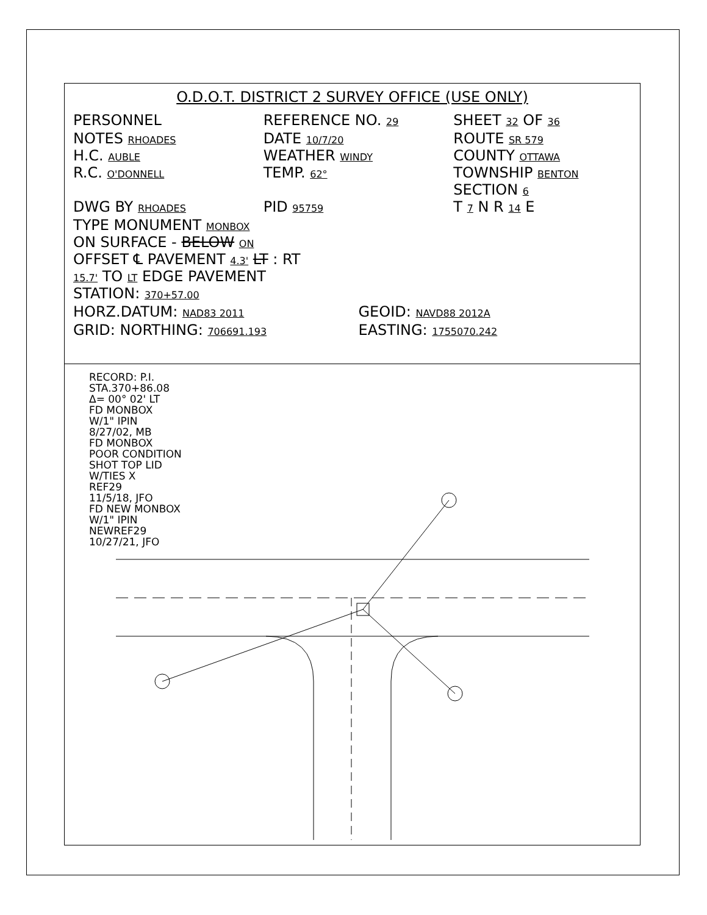O.D.O.T. DISTRICT 2 SURVEY OFFICE (USE ONLY)
PERSONNEL REFERENCE NO. 29
SHEET 32 OF 36
NOTES RHOADES
H.C. AUBLE
R.C. O'DONNELL
DWG BY RHOADES
DATE 10/7/20
WEATHER WINDY
TEMP. 62°
PID 95759
ROUTE SR 579
COUNTY OTTAWA
TOWNSHIP BENTON
SECTION 6
T 7 N R 14 E
TYPE MONUMENT MONBOX
ON SURFACE - BELOW ON
OFFSET ℄ PAVEMENT 4.3' LT : RT
15.7' TO LT EDGE PAVEMENT
STATION: 370+57.00
HORZ.DATUM: NAD83 2011
GEOID: NAVD88 2012A
GRID: NORTHING: 706691.193
EASTING: 1755070.242
RECORD: P.I.
STA.370+86.08
Δ= 00° 02' LT
FD MONBOX
W/1" IPIN
8/27/02, MB
FD MONBOX
POOR CONDITION
SHOT TOP LID
W/TIES X
REF29
11/5/18, JFO
FD NEW MONBOX
W/1" IPIN
NEWREF29
10/27/21, JFO